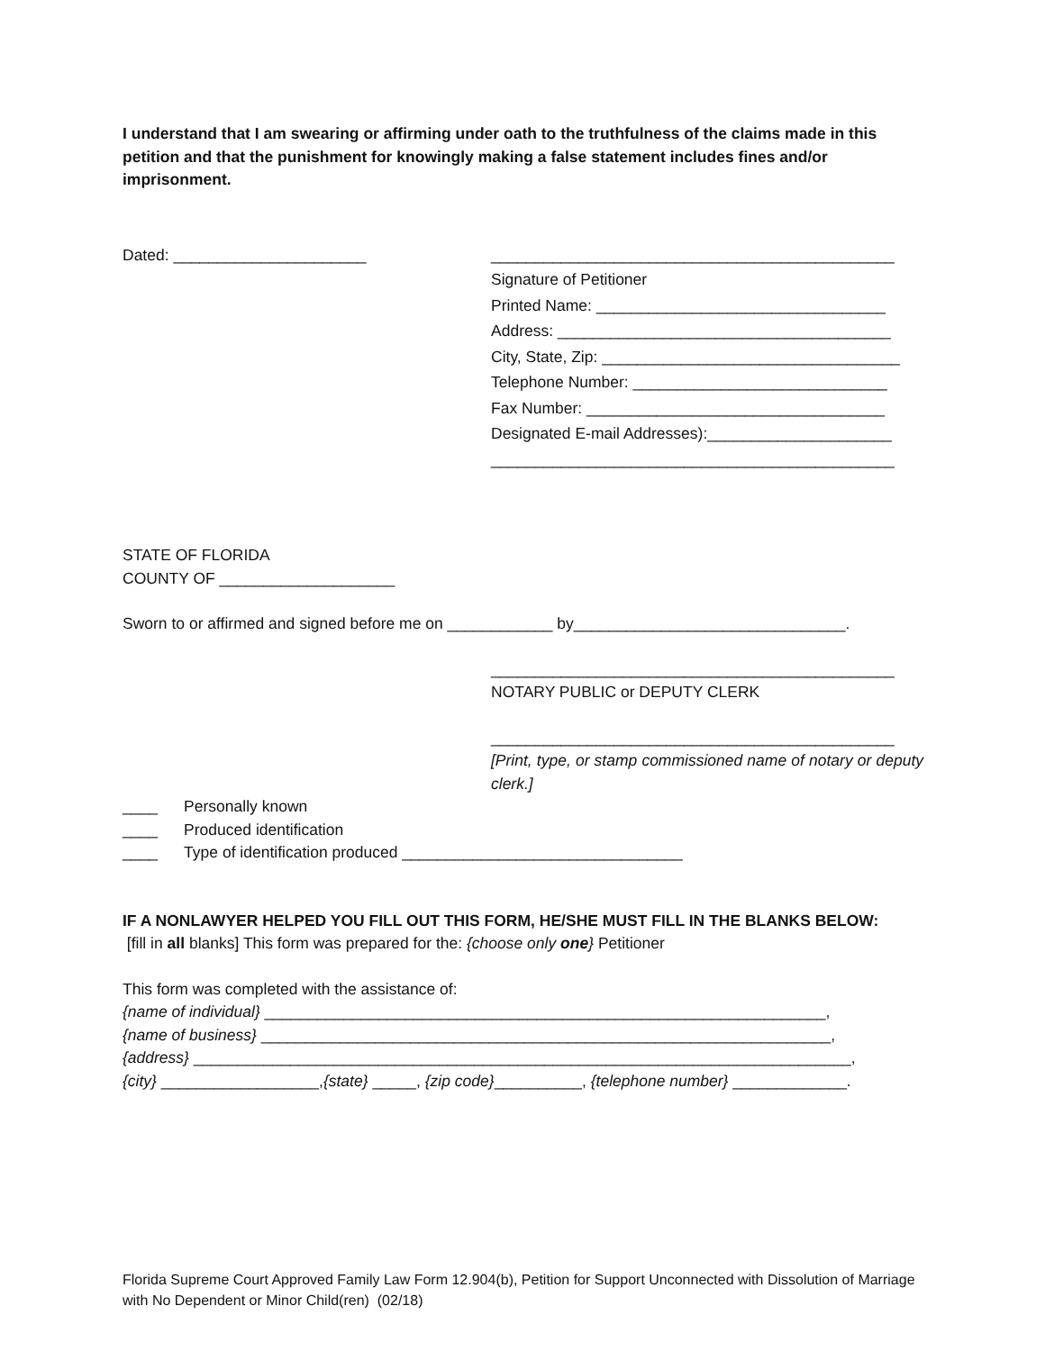I understand that I am swearing or affirming under oath to the truthfulness of the claims made in this petition and that the punishment for knowingly making a false statement includes fines and/or imprisonment.
Dated: ______________________ ______________________________________________
Signature of Petitioner
Printed Name: _________________________________
Address: ______________________________________
City, State, Zip: __________________________________
Telephone Number: _____________________________
Fax Number: __________________________________
Designated E-mail Addresses):_____________________
______________________________________________
STATE OF FLORIDA
COUNTY OF ____________________
Sworn to or affirmed and signed before me on ____________ by_______________________________.
______________________________________________
NOTARY PUBLIC or DEPUTY CLERK
______________________________________________
[Print, type, or stamp commissioned name of notary or deputy clerk.]
____ Personally known
____ Produced identification
____ Type of identification produced ________________________________
IF A NONLAWYER HELPED YOU FILL OUT THIS FORM, HE/SHE MUST FILL IN THE BLANKS BELOW:
[fill in all blanks] This form was prepared for the: {choose only one} Petitioner
This form was completed with the assistance of:
{name of individual} ________________________________________________________________,
{name of business} _________________________________________________________________,
{address} ___________________________________________________________________________,
{city} __________________,{state} _____, {zip code}__________, {telephone number} _____________.
Florida Supreme Court Approved Family Law Form 12.904(b), Petition for Support Unconnected with Dissolution of Marriage with No Dependent or Minor Child(ren) (02/18)